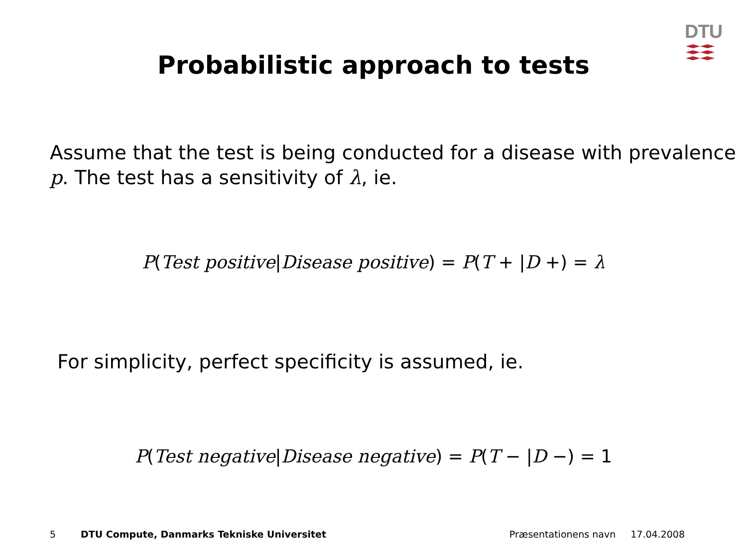DTU
Probabilistic approach to tests
Assume that the test is being conducted for a disease with prevalence p. The test has a sensitivity of λ, ie.
P(Test positive|Disease positive) = P(T + |D +) = λ
For simplicity, perfect specificity is assumed, ie.
P(Test negative|Disease negative) = P(T − |D −) = 1
5 DTU Compute, Danmarks Tekniske Universitet Præsentationens navn 17.04.2008